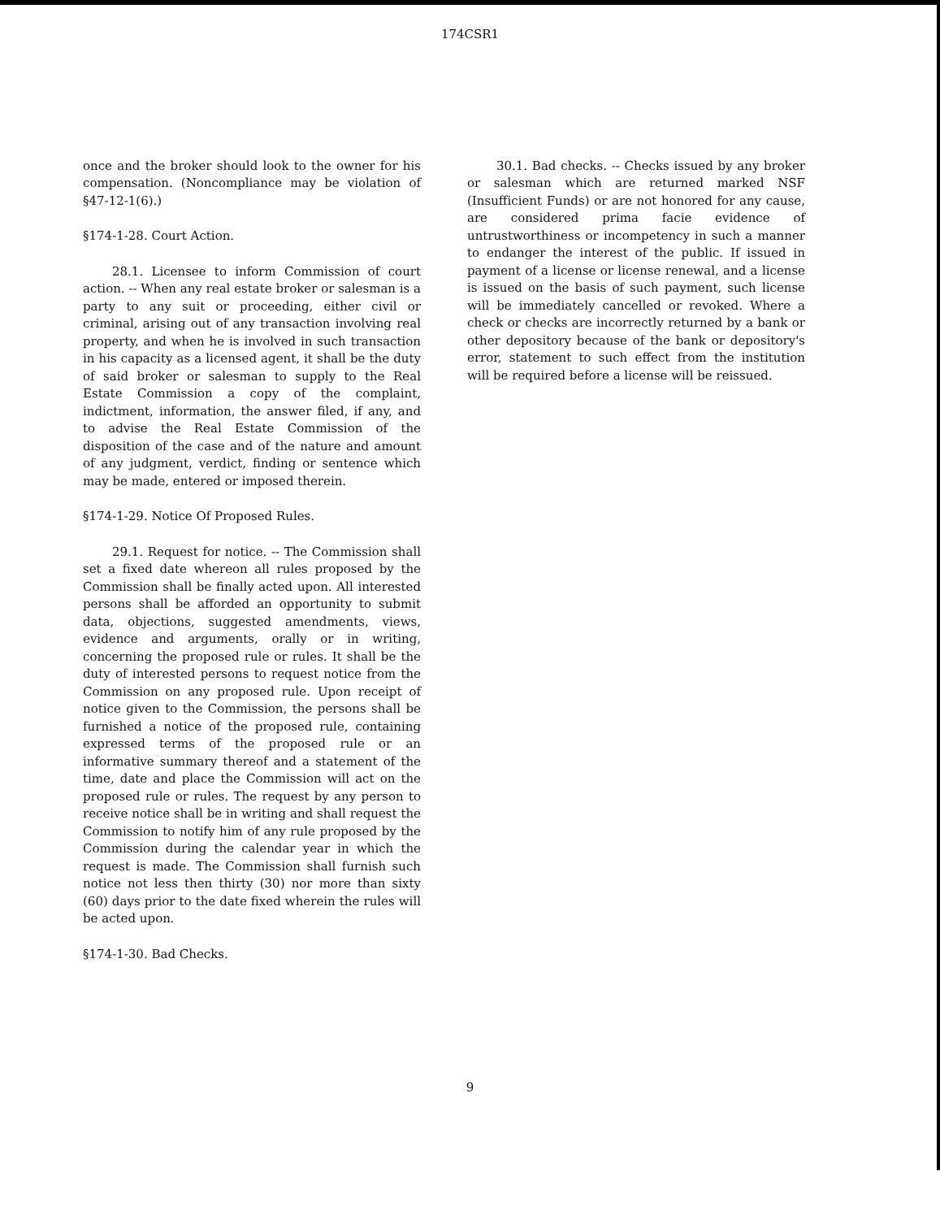174CSR1
once and the broker should look to the owner for his compensation. (Noncompliance may be violation of §47-12-1(6).)
§174-1-28. Court Action.
28.1. Licensee to inform Commission of court action. -- When any real estate broker or salesman is a party to any suit or proceeding, either civil or criminal, arising out of any transaction involving real property, and when he is involved in such transaction in his capacity as a licensed agent, it shall be the duty of said broker or salesman to supply to the Real Estate Commission a copy of the complaint, indictment, information, the answer filed, if any, and to advise the Real Estate Commission of the disposition of the case and of the nature and amount of any judgment, verdict, finding or sentence which may be made, entered or imposed therein.
§174-1-29. Notice Of Proposed Rules.
29.1. Request for notice. -- The Commission shall set a fixed date whereon all rules proposed by the Commission shall be finally acted upon. All interested persons shall be afforded an opportunity to submit data, objections, suggested amendments, views, evidence and arguments, orally or in writing, concerning the proposed rule or rules. It shall be the duty of interested persons to request notice from the Commission on any proposed rule. Upon receipt of notice given to the Commission, the persons shall be furnished a notice of the proposed rule, containing expressed terms of the proposed rule or an informative summary thereof and a statement of the time, date and place the Commission will act on the proposed rule or rules. The request by any person to receive notice shall be in writing and shall request the Commission to notify him of any rule proposed by the Commission during the calendar year in which the request is made. The Commission shall furnish such notice not less then thirty (30) nor more than sixty (60) days prior to the date fixed wherein the rules will be acted upon.
§174-1-30. Bad Checks.
30.1. Bad checks. -- Checks issued by any broker or salesman which are returned marked NSF (Insufficient Funds) or are not honored for any cause, are considered prima facie evidence of untrustworthiness or incompetency in such a manner to endanger the interest of the public. If issued in payment of a license or license renewal, and a license is issued on the basis of such payment, such license will be immediately cancelled or revoked. Where a check or checks are incorrectly returned by a bank or other depository because of the bank or depository's error, statement to such effect from the institution will be required before a license will be reissued.
9